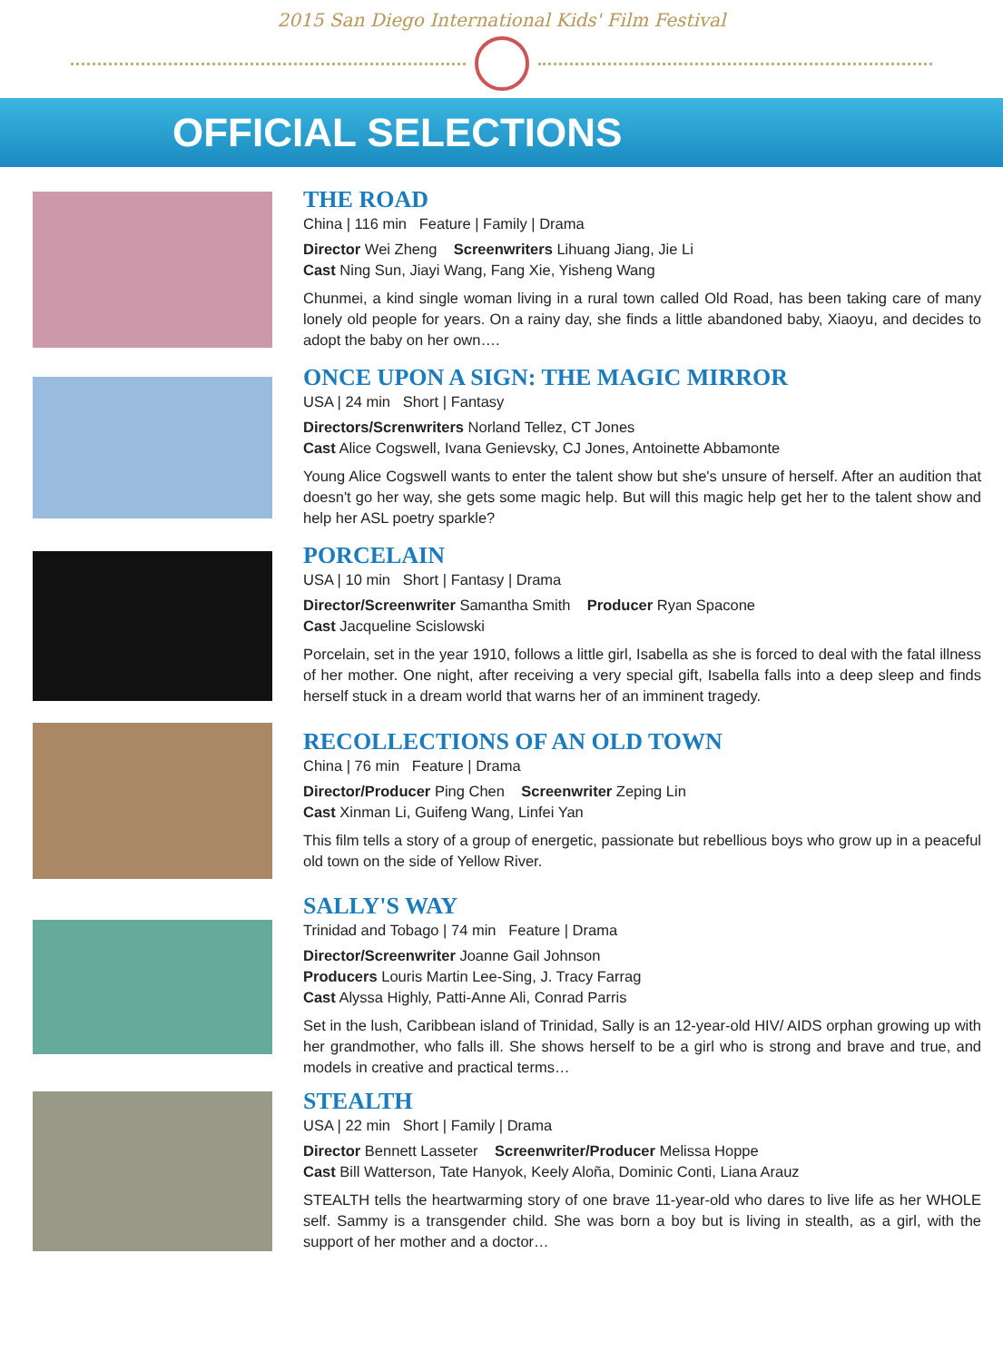2015 San Diego International Kids' Film Festival
OFFICIAL SELECTIONS
THE ROAD
China | 116 min Feature | Family | Drama
Director Wei Zheng Screenwriters Lihuang Jiang, Jie Li
Cast Ning Sun, Jiayi Wang, Fang Xie, Yisheng Wang
Chunmei, a kind single woman living in a rural town called Old Road, has been taking care of many lonely old people for years. On a rainy day, she finds a little abandoned baby, Xiaoyu, and decides to adopt the baby on her own….
ONCE UPON A SIGN: THE MAGIC MIRROR
USA | 24 min Short | Fantasy
Directors/Screnwriters Norland Tellez, CT Jones
Cast Alice Cogswell, Ivana Genievsky, CJ Jones, Antoinette Abbamonte
Young Alice Cogswell wants to enter the talent show but she's unsure of herself. After an audition that doesn't go her way, she gets some magic help. But will this magic help get her to the talent show and help her ASL poetry sparkle?
PORCELAIN
USA | 10 min Short | Fantasy | Drama
Director/Screenwriter Samantha Smith Producer Ryan Spacone
Cast Jacqueline Scislowski
Porcelain, set in the year 1910, follows a little girl, Isabella as she is forced to deal with the fatal illness of her mother. One night, after receiving a very special gift, Isabella falls into a deep sleep and finds herself stuck in a dream world that warns her of an imminent tragedy.
RECOLLECTIONS OF AN OLD TOWN
China | 76 min Feature | Drama
Director/Producer Ping Chen Screenwriter Zeping Lin
Cast Xinman Li, Guifeng Wang, Linfei Yan
This film tells a story of a group of energetic, passionate but rebellious boys who grow up in a peaceful old town on the side of Yellow River.
SALLY'S WAY
Trinidad and Tobago | 74 min Feature | Drama
Director/Screenwriter Joanne Gail Johnson
Producers Louris Martin Lee-Sing, J. Tracy Farrag
Cast Alyssa Highly, Patti-Anne Ali, Conrad Parris
Set in the lush, Caribbean island of Trinidad, Sally is an 12-year-old HIV/ AIDS orphan growing up with her grandmother, who falls ill. She shows herself to be a girl who is strong and brave and true, and models in creative and practical terms…
STEALTH
USA | 22 min Short | Family | Drama
Director Bennett Lasseter Screenwriter/Producer Melissa Hoppe
Cast Bill Watterson, Tate Hanyok, Keely Aloña, Dominic Conti, Liana Arauz
STEALTH tells the heartwarming story of one brave 11-year-old who dares to live life as her WHOLE self. Sammy is a transgender child. She was born a boy but is living in stealth, as a girl, with the support of her mother and a doctor…